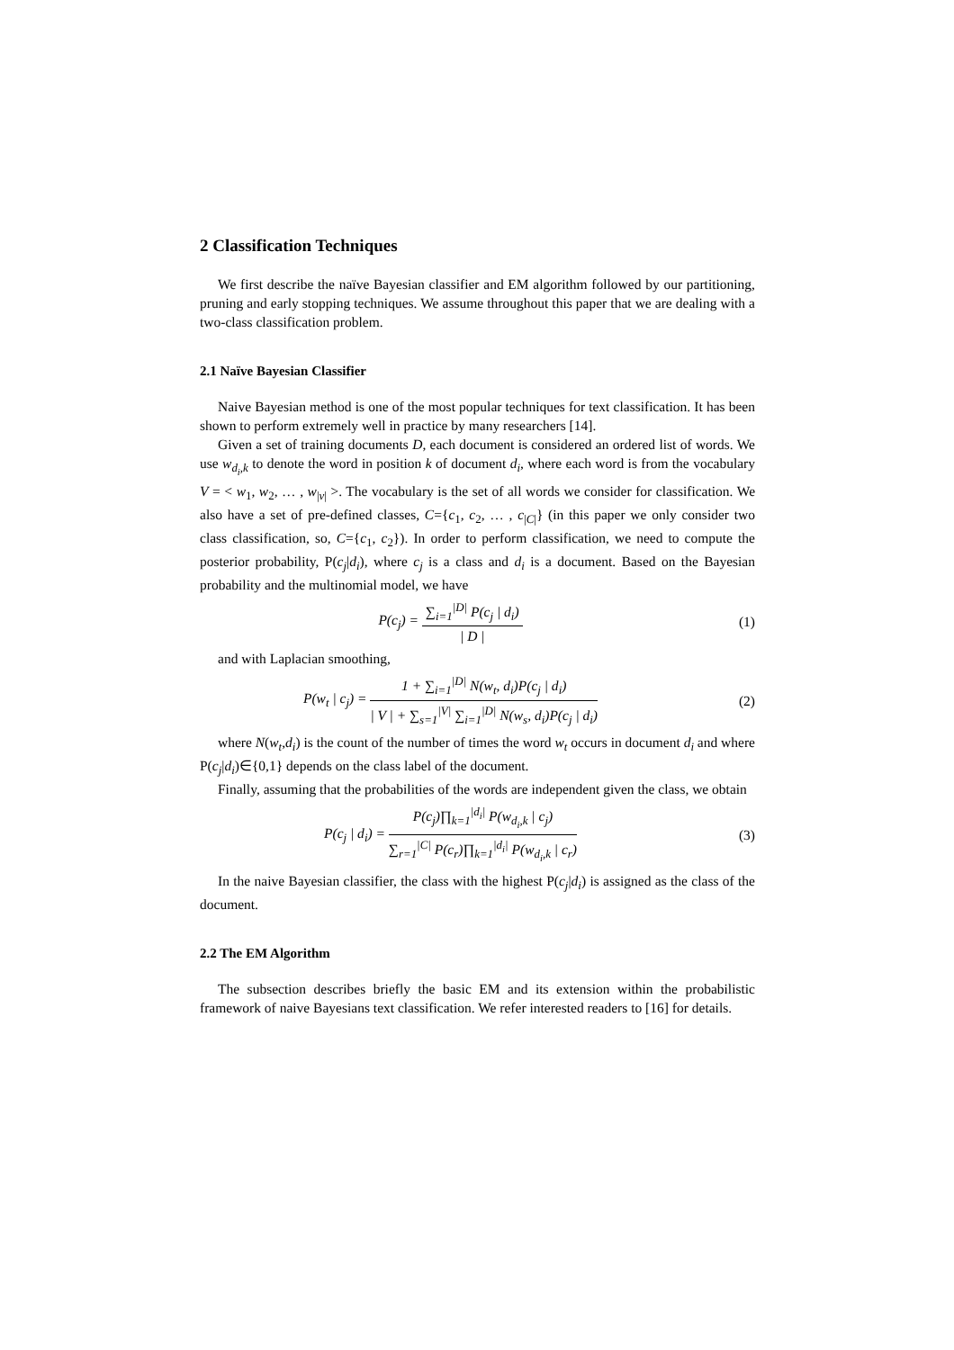2 Classification Techniques
We first describe the naïve Bayesian classifier and EM algorithm followed by our partitioning, pruning and early stopping techniques. We assume throughout this paper that we are dealing with a two-class classification problem.
2.1 Naïve Bayesian Classifier
Naive Bayesian method is one of the most popular techniques for text classification. It has been shown to perform extremely well in practice by many researchers [14].
Given a set of training documents D, each document is considered an ordered list of words. We use w<sub>d<sub>i</sub>,k</sub> to denote the word in position k of document d<sub>i</sub>, where each word is from the vocabulary V = < w<sub>1</sub>, w<sub>2</sub>, … , w<sub>|v|</sub> >. The vocabulary is the set of all words we consider for classification. We also have a set of pre-defined classes, C={c<sub>1</sub>, c<sub>2</sub>, … , c<sub>|C|</sub>} (in this paper we only consider two class classification, so, C={c<sub>1</sub>, c<sub>2</sub>}). In order to perform classification, we need to compute the posterior probability, P(c<sub>j</sub>|d<sub>i</sub>), where c<sub>j</sub> is a class and d<sub>i</sub> is a document. Based on the Bayesian probability and the multinomial model, we have
P(c<sub>j</sub>) = ∑<sub>i=1</sub><sup>|D|</sup> P(c<sub>j</sub> | d<sub>i</sub>) | D |
(1)
and with Laplacian smoothing,
P(w<sub>t</sub> | c<sub>j</sub>) = 1 + ∑<sub>i=1</sub><sup>|D|</sup> N(w<sub>t</sub>, d<sub>i</sub>)P(c<sub>j</sub> | d<sub>i</sub>) | V | + ∑<sub>s=1</sub><sup>|V|</sup> ∑<sub>i=1</sub><sup>|D|</sup> N(w<sub>s</sub>, d<sub>i</sub>)P(c<sub>j</sub> | d<sub>i</sub>)
(2)
where N(w<sub>t</sub>,d<sub>i</sub>) is the count of the number of times the word w<sub>t</sub> occurs in document d<sub>i</sub> and where P(c<sub>j</sub>|d<sub>i</sub>)∈{0,1} depends on the class label of the document.
Finally, assuming that the probabilities of the words are independent given the class, we obtain
P(c<sub>j</sub> | d<sub>i</sub>) = P(c<sub>j</sub>)∏<sub>k=1</sub><sup>|d<sub>i</sub>|</sup> P(w<sub>d<sub>i</sub>,k</sub> | c<sub>j</sub>) ∑<sub>r=1</sub><sup>|C|</sup> P(c<sub>r</sub>)∏<sub>k=1</sub><sup>|d<sub>i</sub>|</sup> P(w<sub>d<sub>i</sub>,k</sub> | c<sub>r</sub>)
(3)
In the naive Bayesian classifier, the class with the highest P(c<sub>j</sub>|d<sub>i</sub>) is assigned as the class of the document.
2.2 The EM Algorithm
The subsection describes briefly the basic EM and its extension within the probabilistic framework of naive Bayesians text classification. We refer interested readers to [16] for details.